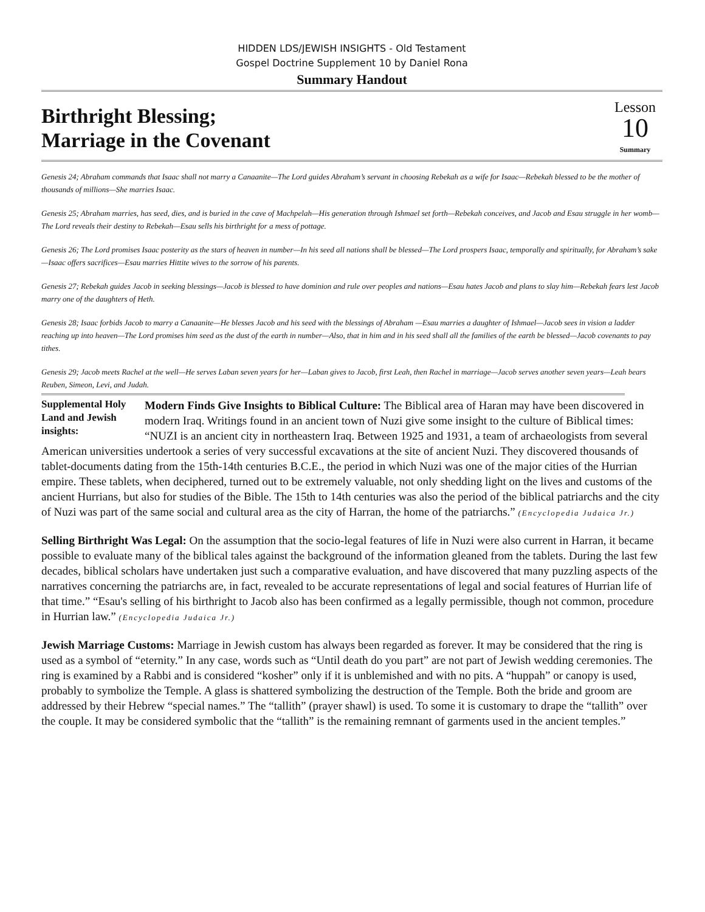HIDDEN LDS/JEWISH INSIGHTS - Old Testament
Gospel Doctrine Supplement 10 by Daniel Rona
Summary Handout
Birthright Blessing;
Marriage in the Covenant
Lesson
10
Summary
Genesis 24; Abraham commands that Isaac shall not marry a Canaanite—The Lord guides Abraham’s servant in choosing Rebekah as a wife for Isaac—Rebekah blessed to be the mother of thousands of millions—She marries Isaac.
Genesis 25; Abraham marries, has seed, dies, and is buried in the cave of Machpelah—His generation through Ishmael set forth—Rebekah conceives, and Jacob and Esau struggle in her womb—The Lord reveals their destiny to Rebekah—Esau sells his birthright for a mess of pottage.
Genesis 26; The Lord promises Isaac posterity as the stars of heaven in number—In his seed all nations shall be blessed—The Lord prospers Isaac, temporally and spiritually, for Abraham’s sake—Isaac offers sacrifices—Esau marries Hittite wives to the sorrow of his parents.
Genesis 27; Rebekah guides Jacob in seeking blessings—Jacob is blessed to have dominion and rule over peoples and nations—Esau hates Jacob and plans to slay him—Rebekah fears lest Jacob marry one of the daughters of Heth.
Genesis 28; Isaac forbids Jacob to marry a Canaanite—He blesses Jacob and his seed with the blessings of Abraham —Esau marries a daughter of Ishmael—Jacob sees in vision a ladder reaching up into heaven—The Lord promises him seed as the dust of the earth in number—Also, that in him and in his seed shall all the families of the earth be blessed—Jacob covenants to pay tithes.
Genesis 29; Jacob meets Rachel at the well—He serves Laban seven years for her—Laban gives to Jacob, first Leah, then Rachel in marriage—Jacob serves another seven years—Leah bears Reuben, Simeon, Levi, and Judah.
Supplemental Holy Land and Jewish insights:
Modern Finds Give Insights to Biblical Culture: The Biblical area of Haran may have been discovered in modern Iraq. Writings found in an ancient town of Nuzi give some insight to the culture of Biblical times: “NUZI is an ancient city in northeastern Iraq. Between 1925 and 1931, a team of archaeologists from several American universities undertook a series of very successful excavations at the site of ancient Nuzi. They discovered thousands of tablet-documents dating from the 15th-14th centuries B.C.E., the period in which Nuzi was one of the major cities of the Hurrian empire. These tablets, when deciphered, turned out to be extremely valuable, not only shedding light on the lives and customs of the ancient Hurrians, but also for studies of the Bible. The 15th to 14th centuries was also the period of the biblical patriarchs and the city of Nuzi was part of the same social and cultural area as the city of Harran, the home of the patriarchs.” (Encyclopedia Judaica Jr.)
Selling Birthright Was Legal: On the assumption that the socio-legal features of life in Nuzi were also current in Harran, it became possible to evaluate many of the biblical tales against the background of the information gleaned from the tablets. During the last few decades, biblical scholars have undertaken just such a comparative evaluation, and have discovered that many puzzling aspects of the narratives concerning the patriarchs are, in fact, revealed to be accurate representations of legal and social features of Hurrian life of that time.” “Esau's selling of his birthright to Jacob also has been confirmed as a legally permissible, though not common, procedure in Hurrian law.” (Encyclopedia Judaica Jr.)
Jewish Marriage Customs: Marriage in Jewish custom has always been regarded as forever. It may be considered that the ring is used as a symbol of “eternity.” In any case, words such as “Until death do you part” are not part of Jewish wedding ceremonies. The ring is examined by a Rabbi and is considered “kosher” only if it is unblemished and with no pits. A “huppah” or canopy is used, probably to symbolize the Temple. A glass is shattered symbolizing the destruction of the Temple. Both the bride and groom are addressed by their Hebrew “special names.” The “tallith” (prayer shawl) is used. To some it is customary to drape the “tallith” over the couple. It may be considered symbolic that the “tallith” is the remaining remnant of garments used in the ancient temples.”